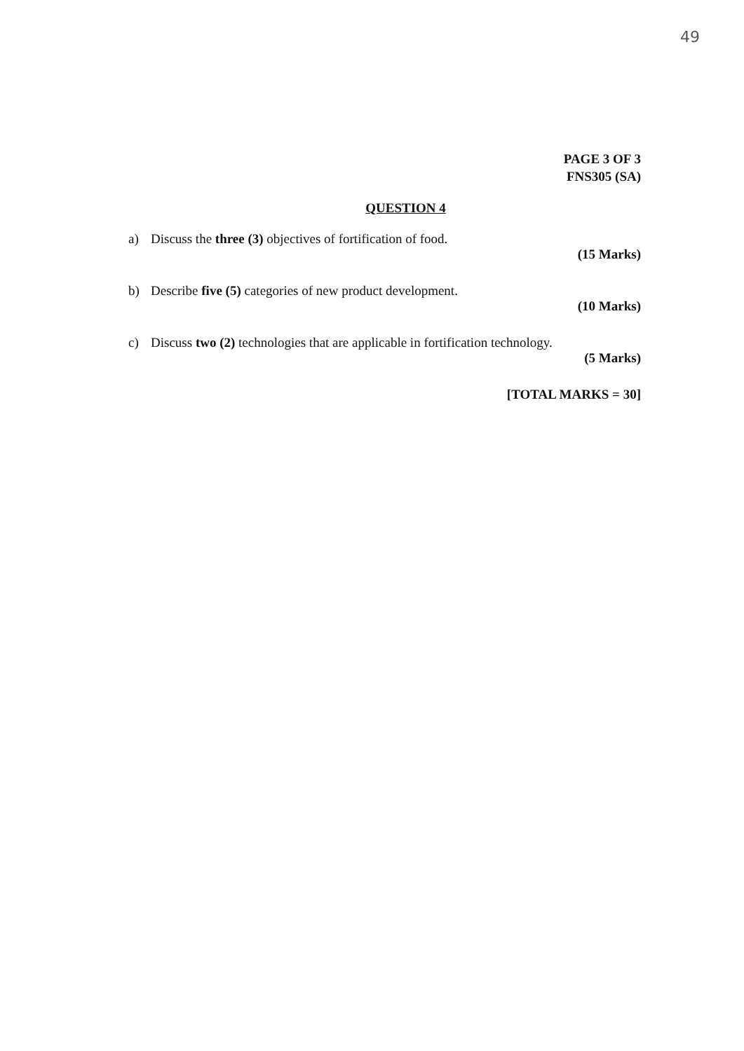49
PAGE 3 OF 3
FNS305 (SA)
QUESTION 4
a) Discuss the three (3) objectives of fortification of food.
(15 Marks)
b) Describe five (5) categories of new product development.
(10 Marks)
c) Discuss two (2) technologies that are applicable in fortification technology.
(5 Marks)
[TOTAL MARKS = 30]